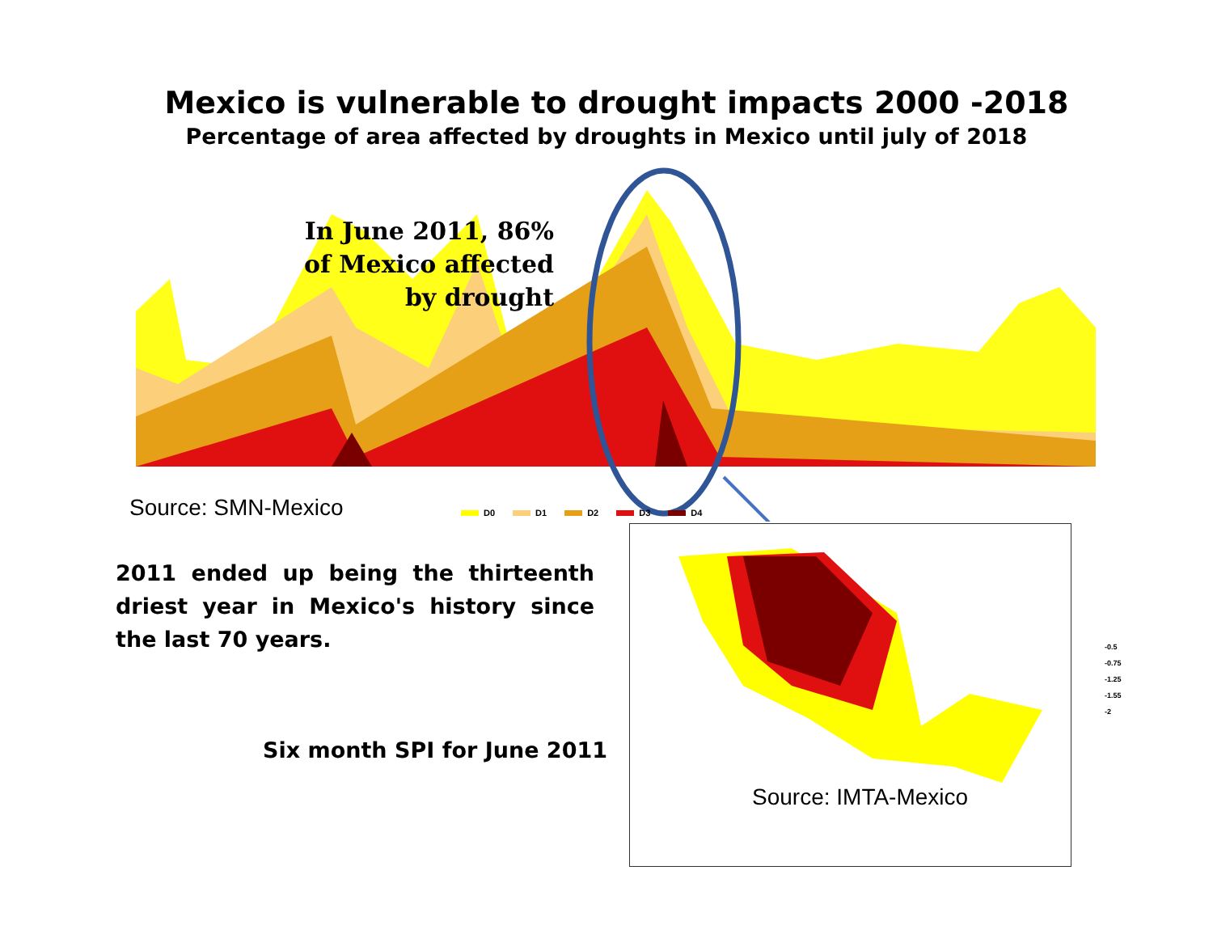Mexico is vulnerable to drought impacts 2000 -2018
Percentage of area affected by droughts in Mexico until july of 2018
In June 2011, 86% of Mexico affected by drought
Source: SMN-Mexico D0 D1 D2 D3 D4
2011 ended up being the thirteenth driest year in Mexico's history since the last 70 years.
Six month SPI for June 2011
Source: IMTA-Mexico
-0.5
-0.75
-1.25
-1.55
-2